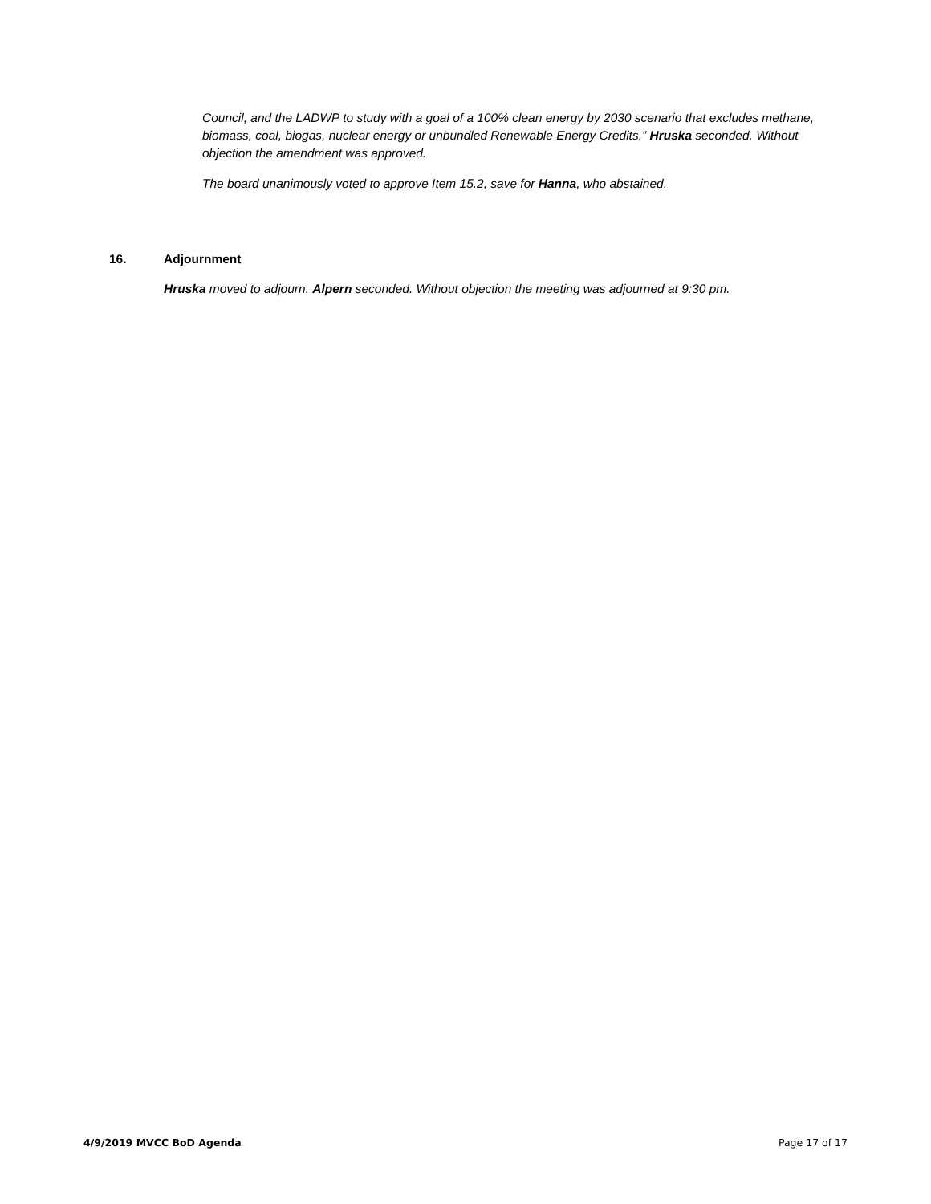Council, and the LADWP to study with a goal of a 100% clean energy by 2030 scenario that excludes methane, biomass, coal, biogas, nuclear energy or unbundled Renewable Energy Credits.” Hruska seconded. Without objection the amendment was approved.
The board unanimously voted to approve Item 15.2, save for Hanna, who abstained.
16. Adjournment
Hruska moved to adjourn. Alpern seconded. Without objection the meeting was adjourned at 9:30 pm.
4/9/2019 MVCC BoD Agenda Page 17 of 17